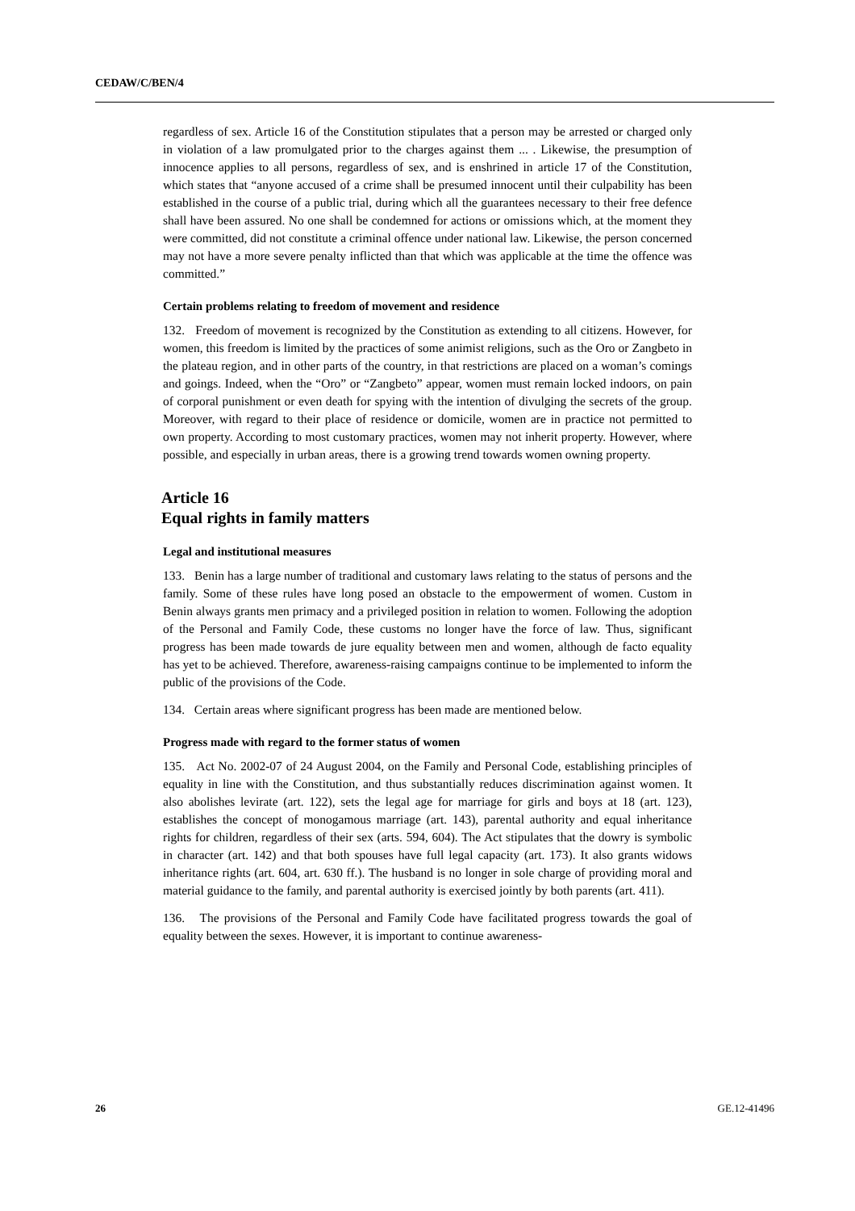CEDAW/C/BEN/4
regardless of sex. Article 16 of the Constitution stipulates that a person may be arrested or charged only in violation of a law promulgated prior to the charges against them ... . Likewise, the presumption of innocence applies to all persons, regardless of sex, and is enshrined in article 17 of the Constitution, which states that “anyone accused of a crime shall be presumed innocent until their culpability has been established in the course of a public trial, during which all the guarantees necessary to their free defence shall have been assured. No one shall be condemned for actions or omissions which, at the moment they were committed, did not constitute a criminal offence under national law. Likewise, the person concerned may not have a more severe penalty inflicted than that which was applicable at the time the offence was committed.”
Certain problems relating to freedom of movement and residence
132. Freedom of movement is recognized by the Constitution as extending to all citizens. However, for women, this freedom is limited by the practices of some animist religions, such as the Oro or Zangbeto in the plateau region, and in other parts of the country, in that restrictions are placed on a woman’s comings and goings. Indeed, when the “Oro” or “Zangbeto” appear, women must remain locked indoors, on pain of corporal punishment or even death for spying with the intention of divulging the secrets of the group. Moreover, with regard to their place of residence or domicile, women are in practice not permitted to own property. According to most customary practices, women may not inherit property. However, where possible, and especially in urban areas, there is a growing trend towards women owning property.
Article 16
Equal rights in family matters
Legal and institutional measures
133. Benin has a large number of traditional and customary laws relating to the status of persons and the family. Some of these rules have long posed an obstacle to the empowerment of women. Custom in Benin always grants men primacy and a privileged position in relation to women. Following the adoption of the Personal and Family Code, these customs no longer have the force of law. Thus, significant progress has been made towards de jure equality between men and women, although de facto equality has yet to be achieved. Therefore, awareness-raising campaigns continue to be implemented to inform the public of the provisions of the Code.
134. Certain areas where significant progress has been made are mentioned below.
Progress made with regard to the former status of women
135. Act No. 2002-07 of 24 August 2004, on the Family and Personal Code, establishing principles of equality in line with the Constitution, and thus substantially reduces discrimination against women. It also abolishes levirate (art. 122), sets the legal age for marriage for girls and boys at 18 (art. 123), establishes the concept of monogamous marriage (art. 143), parental authority and equal inheritance rights for children, regardless of their sex (arts. 594, 604). The Act stipulates that the dowry is symbolic in character (art. 142) and that both spouses have full legal capacity (art. 173). It also grants widows inheritance rights (art. 604, art. 630 ff.). The husband is no longer in sole charge of providing moral and material guidance to the family, and parental authority is exercised jointly by both parents (art. 411).
136. The provisions of the Personal and Family Code have facilitated progress towards the goal of equality between the sexes. However, it is important to continue awareness-
26 GE.12-41496